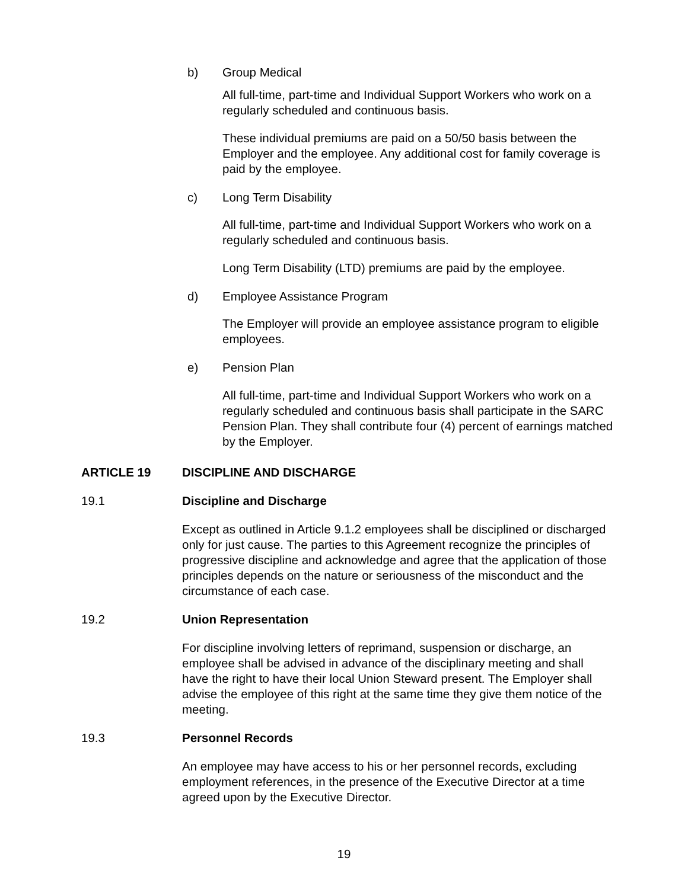b) Group Medical
All full-time, part-time and Individual Support Workers who work on a regularly scheduled and continuous basis.
These individual premiums are paid on a 50/50 basis between the Employer and the employee. Any additional cost for family coverage is paid by the employee.
c) Long Term Disability
All full-time, part-time and Individual Support Workers who work on a regularly scheduled and continuous basis.
Long Term Disability (LTD) premiums are paid by the employee.
d) Employee Assistance Program
The Employer will provide an employee assistance program to eligible employees.
e) Pension Plan
All full-time, part-time and Individual Support Workers who work on a regularly scheduled and continuous basis shall participate in the SARC Pension Plan. They shall contribute four (4) percent of earnings matched by the Employer.
ARTICLE 19 DISCIPLINE AND DISCHARGE
19.1 Discipline and Discharge
Except as outlined in Article 9.1.2 employees shall be disciplined or discharged only for just cause. The parties to this Agreement recognize the principles of progressive discipline and acknowledge and agree that the application of those principles depends on the nature or seriousness of the misconduct and the circumstance of each case.
19.2 Union Representation
For discipline involving letters of reprimand, suspension or discharge, an employee shall be advised in advance of the disciplinary meeting and shall have the right to have their local Union Steward present. The Employer shall advise the employee of this right at the same time they give them notice of the meeting.
19.3 Personnel Records
An employee may have access to his or her personnel records, excluding employment references, in the presence of the Executive Director at a time agreed upon by the Executive Director.
19